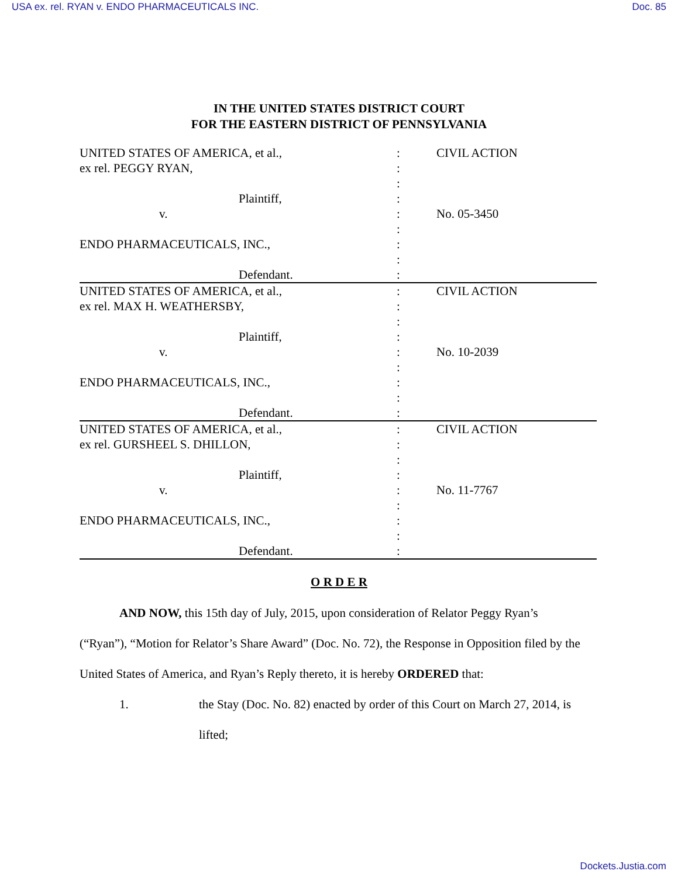USA ex. rel. RYAN v. ENDO PHARMACEUTICALS INC. Doc. 85
IN THE UNITED STATES DISTRICT COURT
FOR THE EASTERN DISTRICT OF PENNSYLVANIA
| UNITED STATES OF AMERICA, et al., | : | CIVIL ACTION |
| ex rel. PEGGY RYAN, | : | |
| | : | |
| Plaintiff, | : | |
| v. | : | No. 05-3450 |
| | : | |
| ENDO PHARMACEUTICALS, INC., | : | |
| | : | |
| Defendant. | : | |
| UNITED STATES OF AMERICA, et al., | : | CIVIL ACTION |
| ex rel. MAX H. WEATHERSBY, | : | |
| | : | |
| Plaintiff, | : | |
| v. | : | No. 10-2039 |
| | : | |
| ENDO PHARMACEUTICALS, INC., | : | |
| | : | |
| Defendant. | : | |
| UNITED STATES OF AMERICA, et al., | : | CIVIL ACTION |
| ex rel. GURSHEEL S. DHILLON, | : | |
| | : | |
| Plaintiff, | : | |
| v. | : | No. 11-7767 |
| | : | |
| ENDO PHARMACEUTICALS, INC., | : | |
| | : | |
| Defendant. | : | |
O R D E R
AND NOW, this 15th day of July, 2015, upon consideration of Relator Peggy Ryan’s (“Ryan”), “Motion for Relator’s Share Award” (Doc. No. 72), the Response in Opposition filed by the United States of America, and Ryan’s Reply thereto, it is hereby ORDERED that:
1. the Stay (Doc. No. 82) enacted by order of this Court on March 27, 2014, is lifted;
Dockets.Justia.com